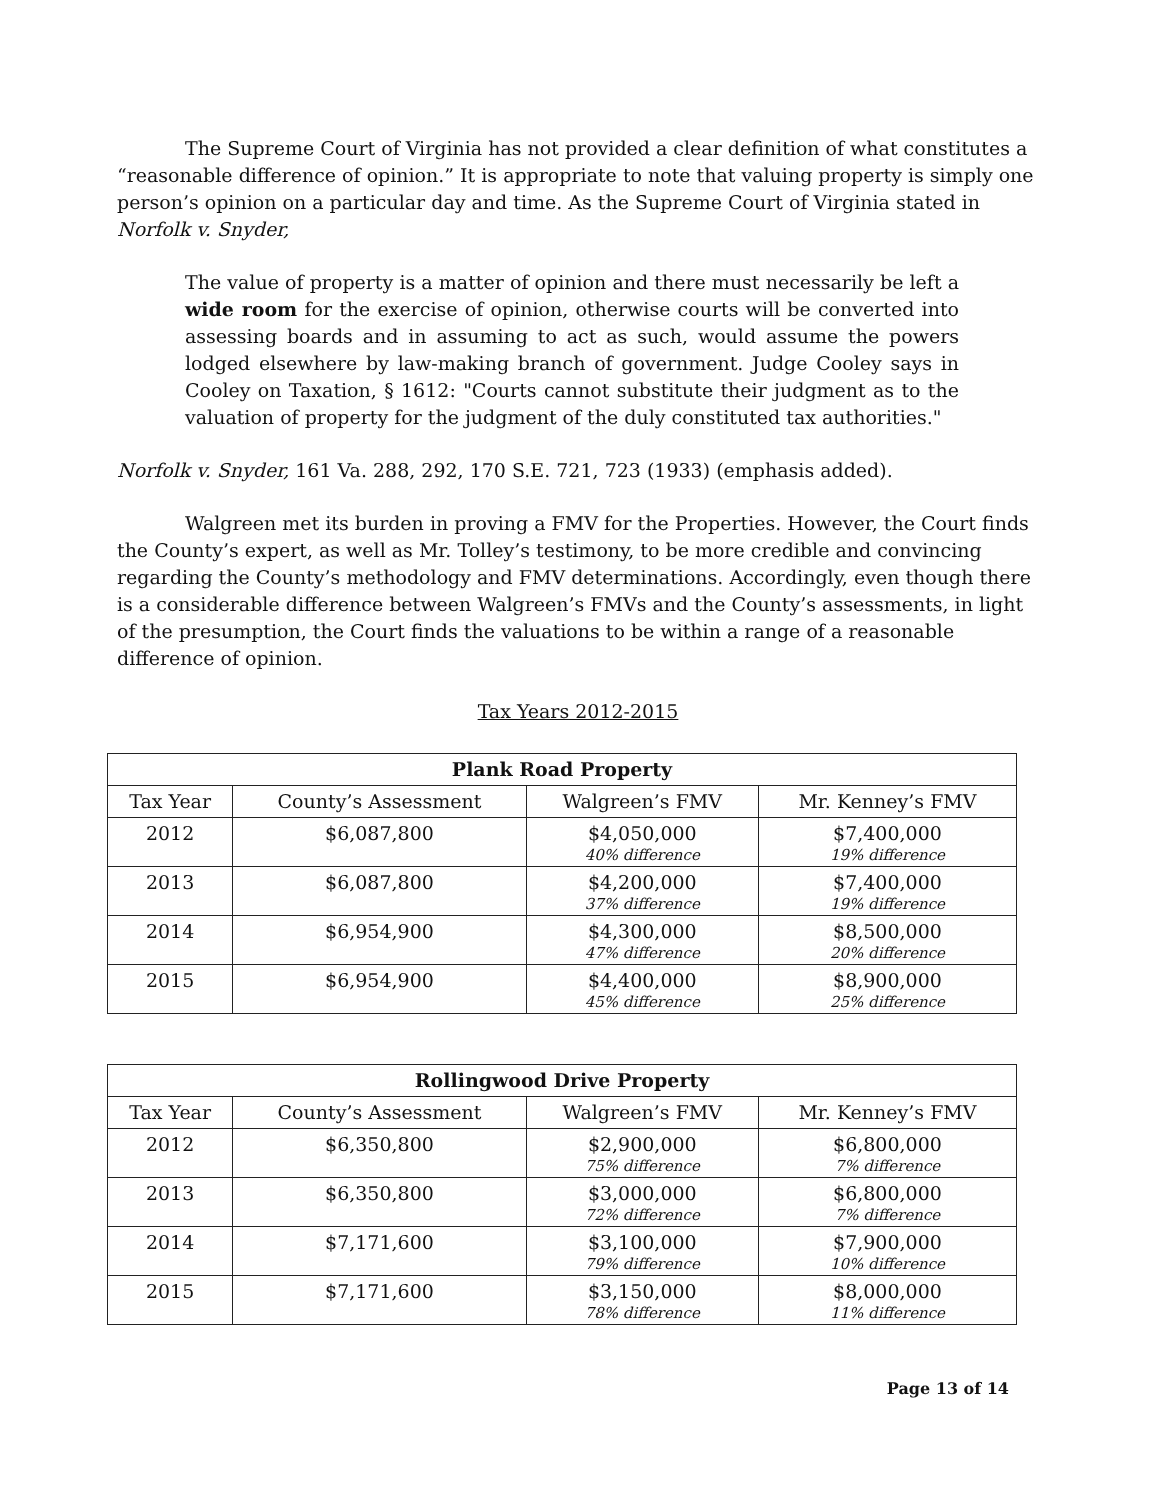The Supreme Court of Virginia has not provided a clear definition of what constitutes a “reasonable difference of opinion.” It is appropriate to note that valuing property is simply one person’s opinion on a particular day and time. As the Supreme Court of Virginia stated in Norfolk v. Snyder,
The value of property is a matter of opinion and there must necessarily be left a wide room for the exercise of opinion, otherwise courts will be converted into assessing boards and in assuming to act as such, would assume the powers lodged elsewhere by law-making branch of government. Judge Cooley says in Cooley on Taxation, § 1612: "Courts cannot substitute their judgment as to the valuation of property for the judgment of the duly constituted tax authorities."
Norfolk v. Snyder, 161 Va. 288, 292, 170 S.E. 721, 723 (1933) (emphasis added).
Walgreen met its burden in proving a FMV for the Properties. However, the Court finds the County’s expert, as well as Mr. Tolley’s testimony, to be more credible and convincing regarding the County’s methodology and FMV determinations. Accordingly, even though there is a considerable difference between Walgreen’s FMVs and the County’s assessments, in light of the presumption, the Court finds the valuations to be within a range of a reasonable difference of opinion.
Tax Years 2012-2015
| Plank Road Property | | | |
| --- | --- | --- | --- |
| Tax Year | County’s Assessment | Walgreen’s FMV | Mr. Kenney’s FMV |
| 2012 | $6,087,800 | $4,050,000 40% difference | $7,400,000 19% difference |
| 2013 | $6,087,800 | $4,200,000 37% difference | $7,400,000 19% difference |
| 2014 | $6,954,900 | $4,300,000 47% difference | $8,500,000 20% difference |
| 2015 | $6,954,900 | $4,400,000 45% difference | $8,900,000 25% difference |
| Rollingwood Drive Property | | | |
| --- | --- | --- | --- |
| Tax Year | County’s Assessment | Walgreen’s FMV | Mr. Kenney’s FMV |
| 2012 | $6,350,800 | $2,900,000 75% difference | $6,800,000 7% difference |
| 2013 | $6,350,800 | $3,000,000 72% difference | $6,800,000 7% difference |
| 2014 | $7,171,600 | $3,100,000 79% difference | $7,900,000 10% difference |
| 2015 | $7,171,600 | $3,150,000 78% difference | $8,000,000 11% difference |
Page 13 of 14